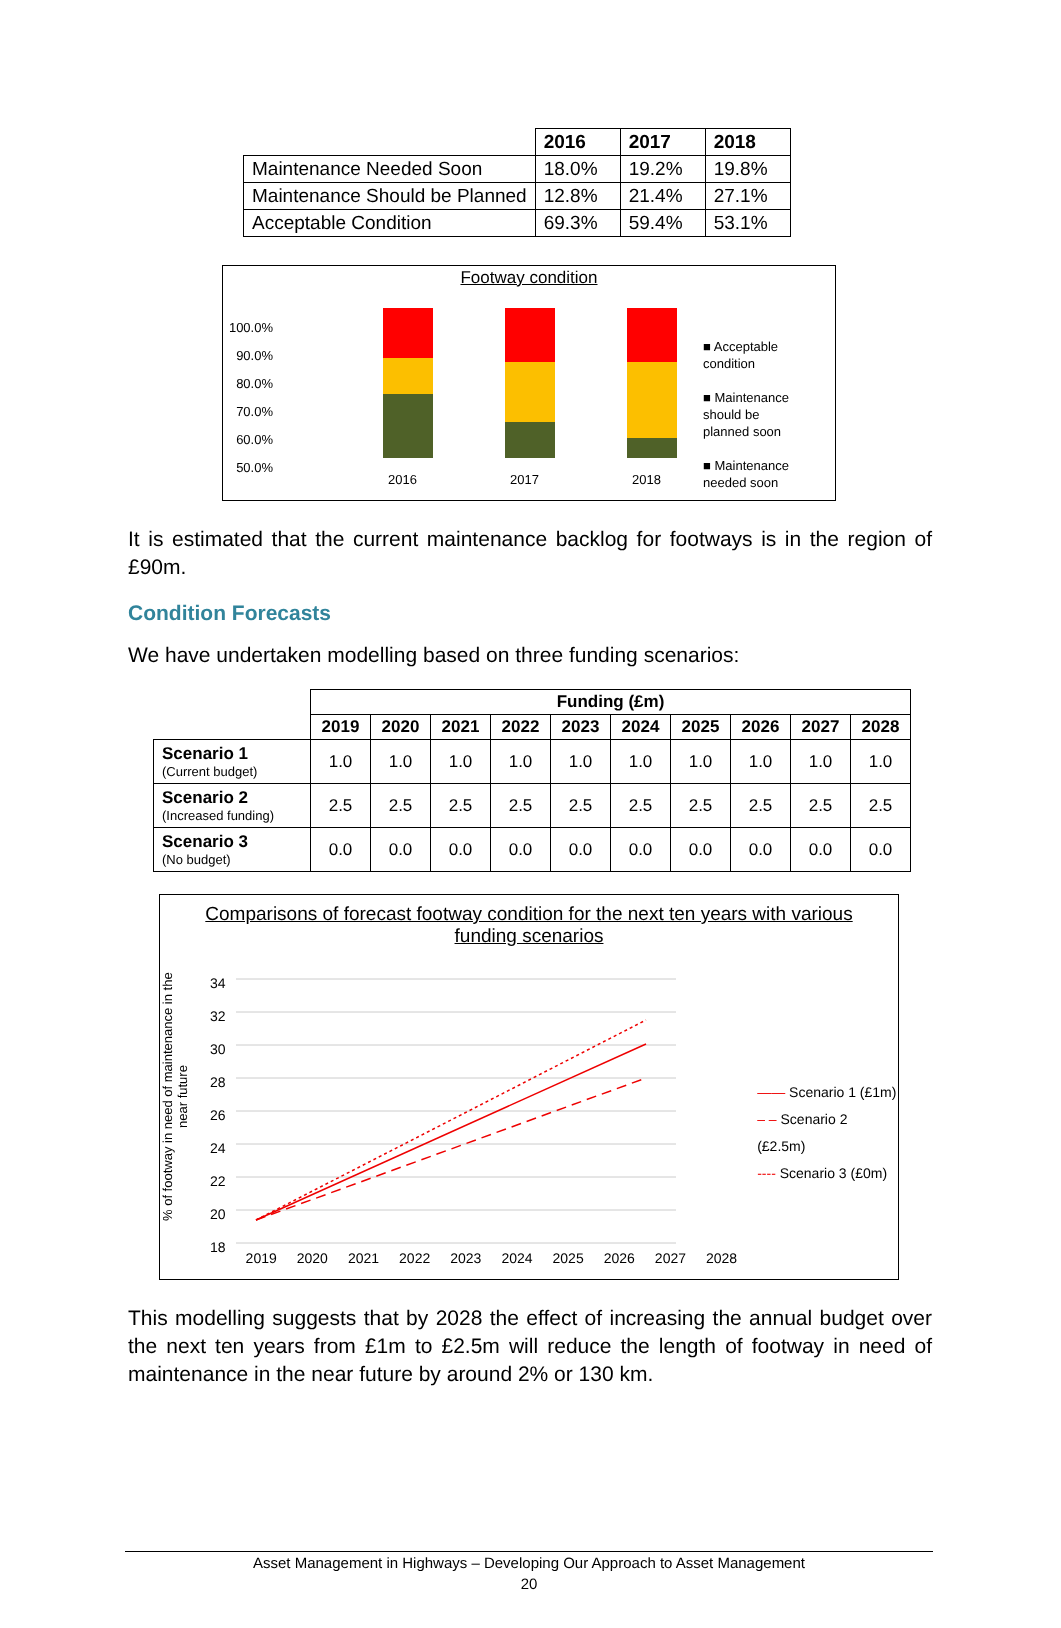| | 2016 | 2017 | 2018 |
| Maintenance Needed Soon | 18.0% | 19.2% | 19.8% |
| Maintenance Should be Planned | 12.8% | 21.4% | 27.1% |
| Acceptable Condition | 69.3% | 59.4% | 53.1% |
Footway condition
100.0%
90.0%
80.0%
70.0%
60.0%
50.0%
2016
2017
2018
■ Acceptable
condition
■ Maintenance
should be
planned soon
■ Maintenance
needed soon
It is estimated that the current maintenance backlog for footways is in the region of £90m.
Condition Forecasts
We have undertaken modelling based on three funding scenarios:
| | Funding (£m) | | | | | | | | | |
| | 2019 | 2020 | 2021 | 2022 | 2023 | 2024 | 2025 | 2026 | 2027 | 2028 |
| Scenario 1 (Current budget) | 1.0 | 1.0 | 1.0 | 1.0 | 1.0 | 1.0 | 1.0 | 1.0 | 1.0 | 1.0 |
| Scenario 2 (Increased funding) | 2.5 | 2.5 | 2.5 | 2.5 | 2.5 | 2.5 | 2.5 | 2.5 | 2.5 | 2.5 |
| Scenario 3 (No budget) | 0.0 | 0.0 | 0.0 | 0.0 | 0.0 | 0.0 | 0.0 | 0.0 | 0.0 | 0.0 |
Comparisons of forecast footway condition for the next ten years with various funding scenarios
% of footway in need of maintenance in the near future
34
32
30
28
26
24
22
20
18
2019 2020 2021 2022 2023 2024 2025 2026 2027 2028
—— Scenario 1 (£1m)
– – Scenario 2 (£2.5m)
---- Scenario 3 (£0m)
This modelling suggests that by 2028 the effect of increasing the annual budget over the next ten years from £1m to £2.5m will reduce the length of footway in need of maintenance in the near future by around 2% or 130 km.
Asset Management in Highways – Developing Our Approach to Asset Management
20